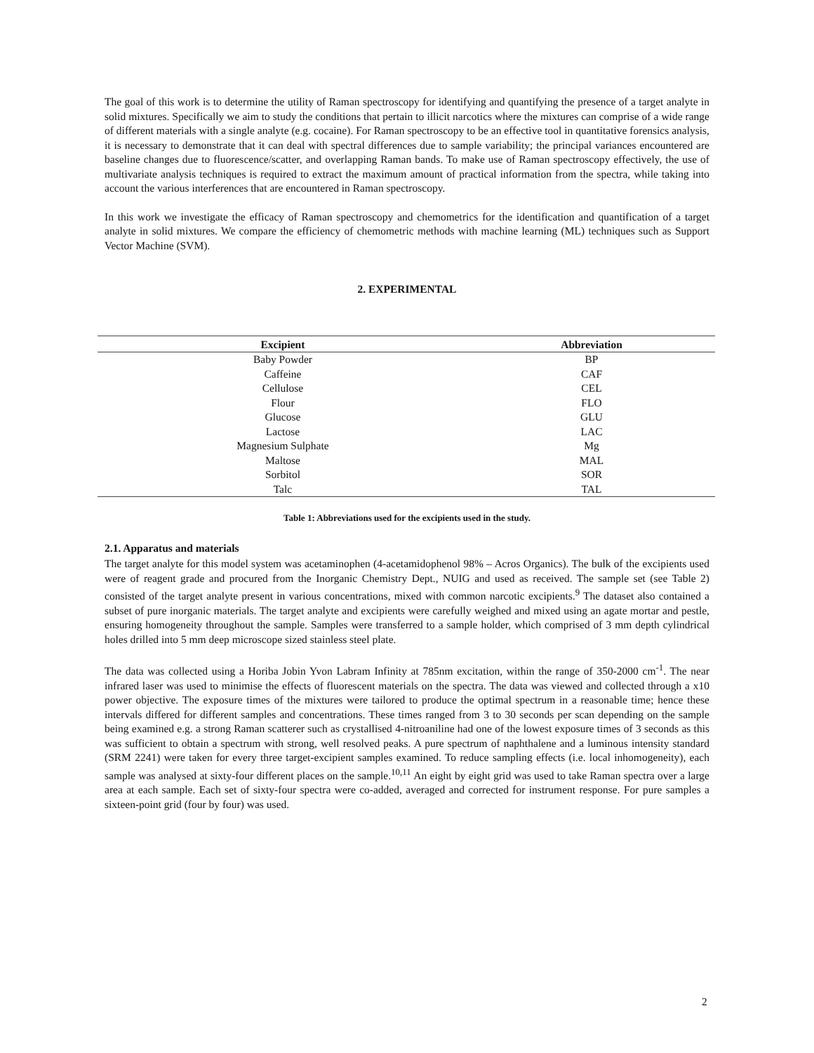The goal of this work is to determine the utility of Raman spectroscopy for identifying and quantifying the presence of a target analyte in solid mixtures. Specifically we aim to study the conditions that pertain to illicit narcotics where the mixtures can comprise of a wide range of different materials with a single analyte (e.g. cocaine). For Raman spectroscopy to be an effective tool in quantitative forensics analysis, it is necessary to demonstrate that it can deal with spectral differences due to sample variability; the principal variances encountered are baseline changes due to fluorescence/scatter, and overlapping Raman bands. To make use of Raman spectroscopy effectively, the use of multivariate analysis techniques is required to extract the maximum amount of practical information from the spectra, while taking into account the various interferences that are encountered in Raman spectroscopy.
In this work we investigate the efficacy of Raman spectroscopy and chemometrics for the identification and quantification of a target analyte in solid mixtures. We compare the efficiency of chemometric methods with machine learning (ML) techniques such as Support Vector Machine (SVM).
2. EXPERIMENTAL
| Excipient | Abbreviation |
| --- | --- |
| Baby Powder | BP |
| Caffeine | CAF |
| Cellulose | CEL |
| Flour | FLO |
| Glucose | GLU |
| Lactose | LAC |
| Magnesium Sulphate | Mg |
| Maltose | MAL |
| Sorbitol | SOR |
| Talc | TAL |
Table 1: Abbreviations used for the excipients used in the study.
2.1. Apparatus and materials
The target analyte for this model system was acetaminophen (4-acetamidophenol 98% – Acros Organics). The bulk of the excipients used were of reagent grade and procured from the Inorganic Chemistry Dept., NUIG and used as received. The sample set (see Table 2) consisted of the target analyte present in various concentrations, mixed with common narcotic excipients.<sup>9</sup> The dataset also contained a subset of pure inorganic materials. The target analyte and excipients were carefully weighed and mixed using an agate mortar and pestle, ensuring homogeneity throughout the sample. Samples were transferred to a sample holder, which comprised of 3 mm depth cylindrical holes drilled into 5 mm deep microscope sized stainless steel plate.
The data was collected using a Horiba Jobin Yvon Labram Infinity at 785nm excitation, within the range of 350-2000 cm<sup>-1</sup>. The near infrared laser was used to minimise the effects of fluorescent materials on the spectra. The data was viewed and collected through a x10 power objective. The exposure times of the mixtures were tailored to produce the optimal spectrum in a reasonable time; hence these intervals differed for different samples and concentrations. These times ranged from 3 to 30 seconds per scan depending on the sample being examined e.g. a strong Raman scatterer such as crystallised 4-nitroaniline had one of the lowest exposure times of 3 seconds as this was sufficient to obtain a spectrum with strong, well resolved peaks. A pure spectrum of naphthalene and a luminous intensity standard (SRM 2241) were taken for every three target-excipient samples examined. To reduce sampling effects (i.e. local inhomogeneity), each sample was analysed at sixty-four different places on the sample.<sup>10,11</sup> An eight by eight grid was used to take Raman spectra over a large area at each sample. Each set of sixty-four spectra were co-added, averaged and corrected for instrument response. For pure samples a sixteen-point grid (four by four) was used.
2